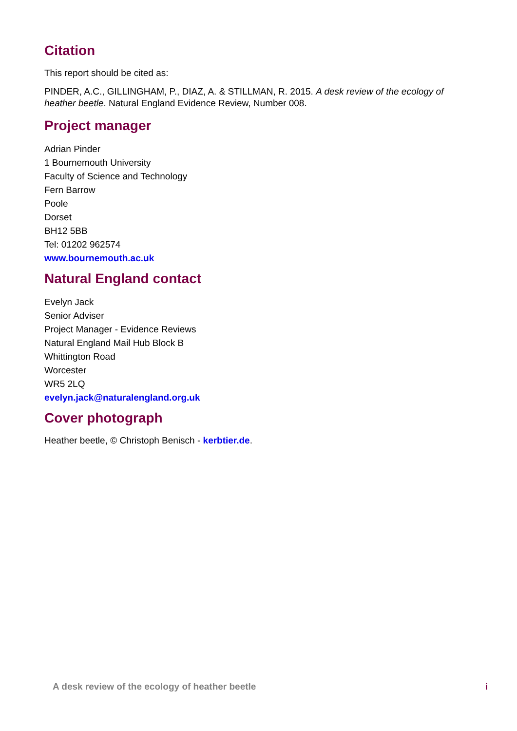Citation
This report should be cited as:
PINDER, A.C., GILLINGHAM, P., DIAZ, A. & STILLMAN, R. 2015. A desk review of the ecology of heather beetle. Natural England Evidence Review, Number 008.
Project manager
Adrian Pinder
1 Bournemouth University
Faculty of Science and Technology
Fern Barrow
Poole
Dorset
BH12 5BB
Tel: 01202 962574
www.bournemouth.ac.uk
Natural England contact
Evelyn Jack
Senior Adviser
Project Manager - Evidence Reviews
Natural England Mail Hub Block B
Whittington Road
Worcester
WR5 2LQ
evelyn.jack@naturalengland.org.uk
Cover photograph
Heather beetle, © Christoph Benisch - kerbtier.de.
A desk review of the ecology of heather beetle i